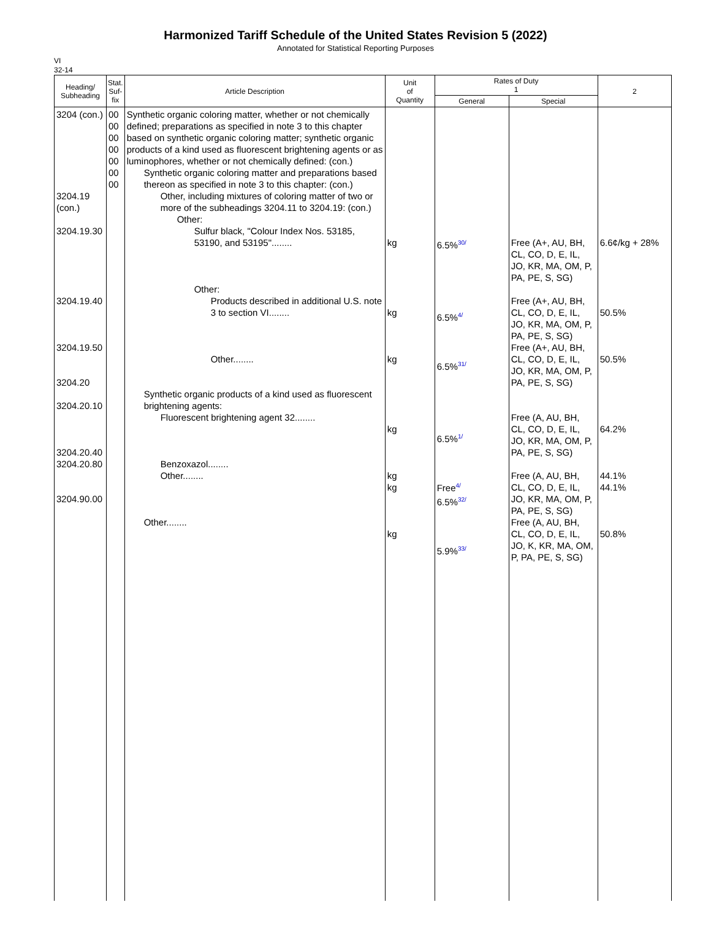Harmonized Tariff Schedule of the United States Revision 5 (2022)
Annotated for Statistical Reporting Purposes
VI
32-14
| Heading/ Subheading | Stat. Suf- fix | Article Description | Unit of Quantity | Rates of Duty 1 | | 2 |
| --- | --- | --- | --- | --- | --- | --- |
| | | | | General | Special | |
| 3204 (con.) 3204.19 (con.) 3204.19.30 3204.19.40 3204.19.50 3204.20 3204.20.10 3204.20.40 3204.20.80 3204.90.00 | 00 00 00 00 00 00 00 | Synthetic organic coloring matter, whether or not chemically defined; preparations as specified in note 3 to this chapter based on synthetic organic coloring matter; synthetic organic products of a kind used as fluorescent brightening agents or as luminophores, whether or not chemically defined: (con.) Synthetic organic coloring matter and preparations based thereon as specified in note 3 to this chapter: (con.) Other, including mixtures of coloring matter of two or more of the subheadings 3204.11 to 3204.19: (con.) Other: Sulfur black, "Colour Index Nos. 53185, 53190, and 53195"........ Other: Products described in additional U.S. note 3 to section VI........ Other........ Synthetic organic products of a kind used as fluorescent brightening agents: Fluorescent brightening agent 32........ Benzoxazol........ Other........ Other........ | kg kg kg kg kg kg kg | 6.5% 30/ 6.5% 4/ 6.5% 31/ 6.5% 1/ Free 4/ 6.5% 32/ 5.9% 33/ | Free (A+, AU, BH, CL, CO, D, E, IL, JO, KR, MA, OM, P, PA, PE, S, SG) Free (A+, AU, BH, CL, CO, D, E, IL, JO, KR, MA, OM, P, PA, PE, S, SG) Free (A+, AU, BH, CL, CO, D, E, IL, JO, KR, MA, OM, P, PA, PE, S, SG) Free (A, AU, BH, CL, CO, D, E, IL, JO, KR, MA, OM, P, PA, PE, S, SG) Free (A, AU, BH, CL, CO, D, E, IL, JO, KR, MA, OM, P, PA, PE, S, SG) Free (A, AU, BH, CL, CO, D, E, IL, JO, K, KR, MA, OM, P, PA, PE, S, SG) | 6.6¢/kg + 28% 50.5% 50.5% 64.2% 44.1% 44.1% 50.8% |